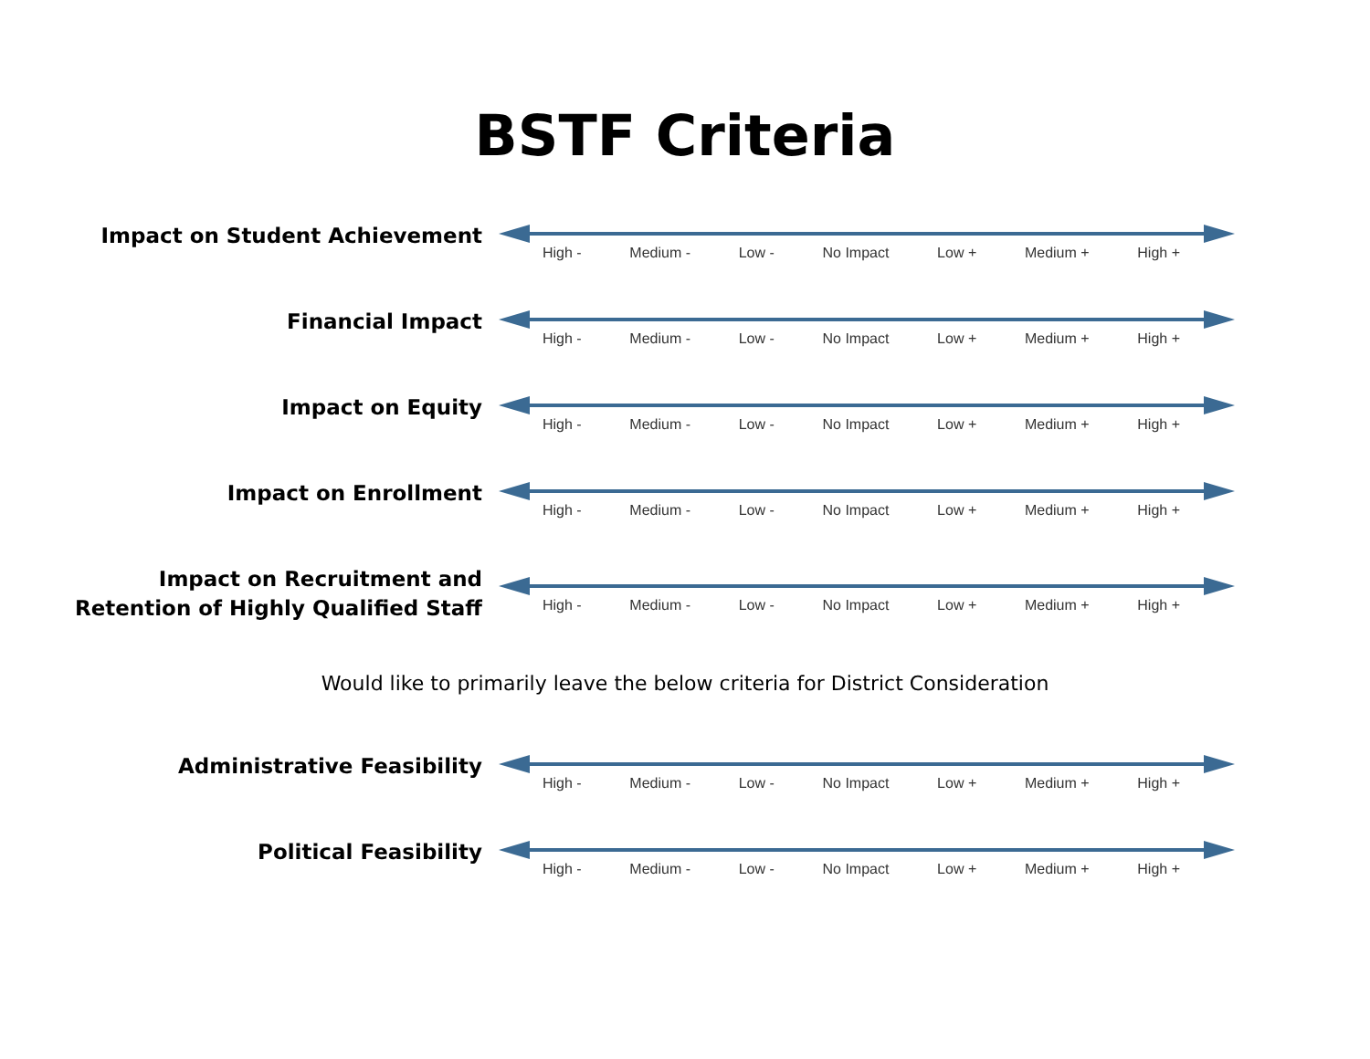BSTF Criteria
Impact on Student Achievement
High - Medium - Low - No Impact Low + Medium + High +
Financial Impact
High - Medium - Low - No Impact Low + Medium + High +
Impact on Equity
High - Medium - Low - No Impact Low + Medium + High +
Impact on Enrollment
High - Medium - Low - No Impact Low + Medium + High +
Impact on Recruitment and
Retention of Highly Qualified Staff
High - Medium - Low - No Impact Low + Medium + High +
Would like to primarily leave the below criteria for District Consideration
Administrative Feasibility
High - Medium - Low - No Impact Low + Medium + High +
Political Feasibility
High - Medium - Low - No Impact Low + Medium + High +